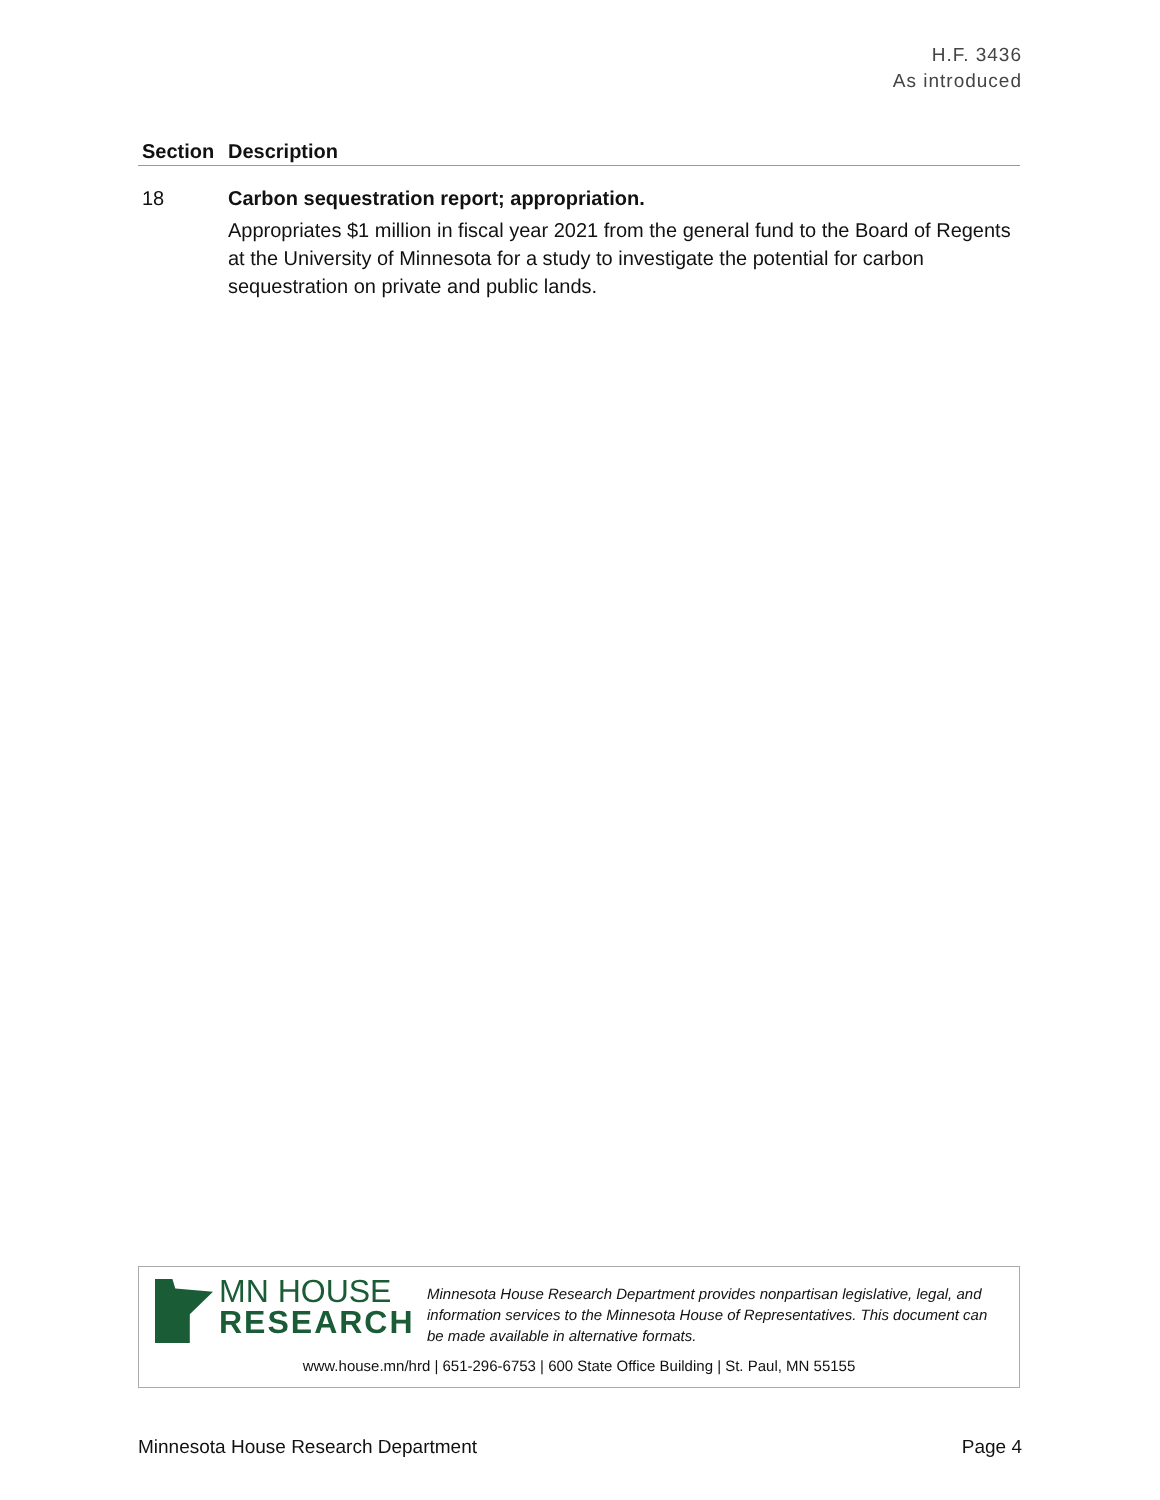H.F. 3436
As introduced
| Section | Description |
| --- | --- |
| 18 | Carbon sequestration report; appropriation. Appropriates $1 million in fiscal year 2021 from the general fund to the Board of Regents at the University of Minnesota for a study to investigate the potential for carbon sequestration on private and public lands. |
MN HOUSE
RESEARCH
Minnesota House Research Department provides nonpartisan legislative, legal, and information services to the Minnesota House of Representatives. This document can be made available in alternative formats.
www.house.mn/hrd | 651-296-6753 | 600 State Office Building | St. Paul, MN 55155
Minnesota House Research Department Page 4